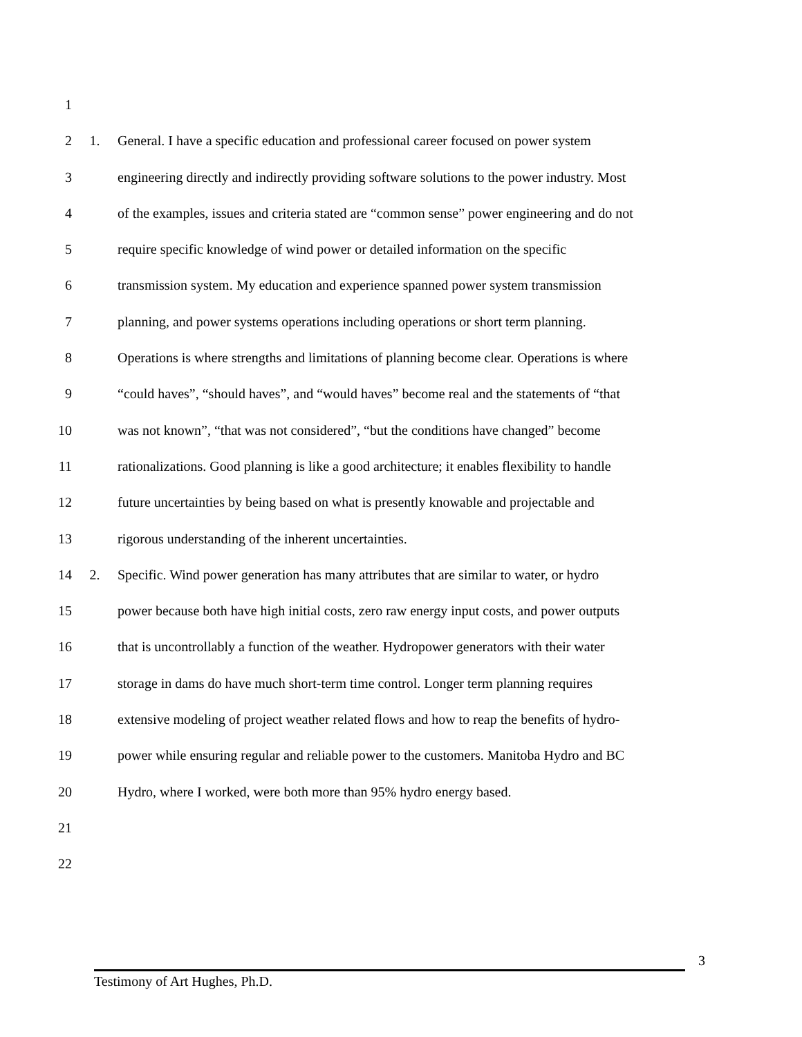1
2 1. General. I have a specific education and professional career focused on power system
3 engineering directly and indirectly providing software solutions to the power industry. Most
4 of the examples, issues and criteria stated are “common sense” power engineering and do not
5 require specific knowledge of wind power or detailed information on the specific
6 transmission system. My education and experience spanned power system transmission
7 planning, and power systems operations including operations or short term planning.
8 Operations is where strengths and limitations of planning become clear. Operations is where
9 “could haves”, “should haves”, and “would haves” become real and the statements of “that
10 was not known”, “that was not considered”, “but the conditions have changed” become
11 rationalizations. Good planning is like a good architecture; it enables flexibility to handle
12 future uncertainties by being based on what is presently knowable and projectable and
13 rigorous understanding of the inherent uncertainties.
14 2. Specific. Wind power generation has many attributes that are similar to water, or hydro
15 power because both have high initial costs, zero raw energy input costs, and power outputs
16 that is uncontrollably a function of the weather. Hydropower generators with their water
17 storage in dams do have much short-term time control. Longer term planning requires
18 extensive modeling of project weather related flows and how to reap the benefits of hydro-
19 power while ensuring regular and reliable power to the customers. Manitoba Hydro and BC
20 Hydro, where I worked, were both more than 95% hydro energy based.
21
22
3
Testimony of Art Hughes, Ph.D.